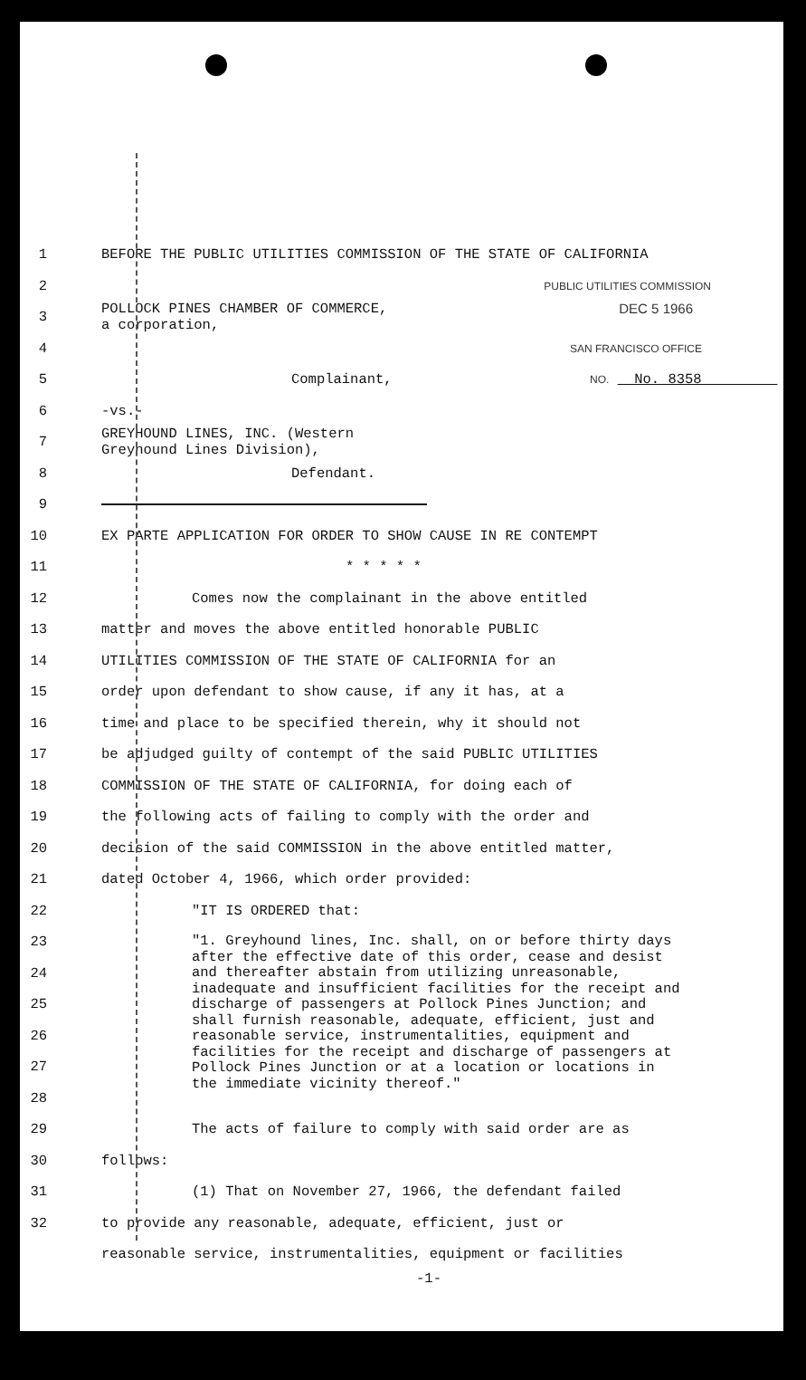1 BEFORE THE PUBLIC UTILITIES COMMISSION OF THE STATE OF CALIFORNIA
2 PUBLIC UTILITIES COMMISSION
3 POLLOCK PINES CHAMBER OF COMMERCE,
a corporation, DEC 5 1966
4 SAN FRANCISCO OFFICE
5 Complainant, NO. No. 8358
6 -vs.-
7 GREYHOUND LINES, INC. (Western
Greyhound Lines Division),
8 Defendant.
9
10 EX PARTE APPLICATION FOR ORDER TO SHOW CAUSE IN RE CONTEMPT
11 * * * * *
12 Comes now the complainant in the above entitled
13 matter and moves the above entitled honorable PUBLIC
14 UTILITIES COMMISSION OF THE STATE OF CALIFORNIA for an
15 order upon defendant to show cause, if any it has, at a
16 time and place to be specified therein, why it should not
17 be adjudged guilty of contempt of the said PUBLIC UTILITIES
18 COMMISSION OF THE STATE OF CALIFORNIA, for doing each of
19 the following acts of failing to comply with the order and
20 decision of the said COMMISSION in the above entitled matter,
21 dated October 4, 1966, which order provided:
22 "IT IS ORDERED that:
23
24
25
26
27
28
"1. Greyhound lines, Inc. shall, on or before thirty days after the effective date of this order, cease and desist and thereafter abstain from utilizing unreasonable, inadequate and insufficient facilities for the receipt and discharge of passengers at Pollock Pines Junction; and shall furnish reasonable, adequate, efficient, just and reasonable service, instrumentalities, equipment and facilities for the receipt and discharge of passengers at Pollock Pines Junction or at a location or locations in the immediate vicinity thereof."
29 The acts of failure to comply with said order are as
30 follows:
31 (1) That on November 27, 1966, the defendant failed
32 to provide any reasonable, adequate, efficient, just or
reasonable service, instrumentalities, equipment or facilities
-1-